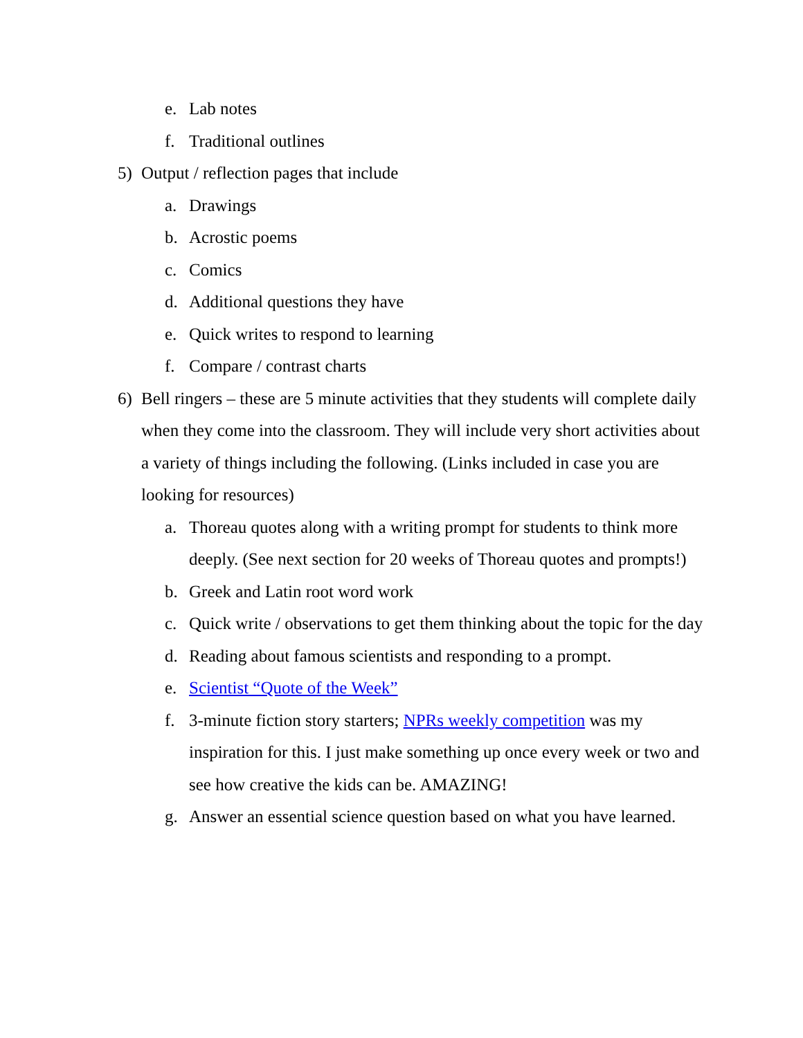e. Lab notes
f. Traditional outlines
5) Output / reflection pages that include
a. Drawings
b. Acrostic poems
c. Comics
d. Additional questions they have
e. Quick writes to respond to learning
f. Compare / contrast charts
6) Bell ringers – these are 5 minute activities that they students will complete daily when they come into the classroom. They will include very short activities about a variety of things including the following. (Links included in case you are looking for resources)
a. Thoreau quotes along with a writing prompt for students to think more deeply. (See next section for 20 weeks of Thoreau quotes and prompts!)
b. Greek and Latin root word work
c. Quick write / observations to get them thinking about the topic for the day
d. Reading about famous scientists and responding to a prompt.
e. Scientist “Quote of the Week”
f. 3-minute fiction story starters; NPRs weekly competition was my inspiration for this. I just make something up once every week or two and see how creative the kids can be. AMAZING!
g. Answer an essential science question based on what you have learned.